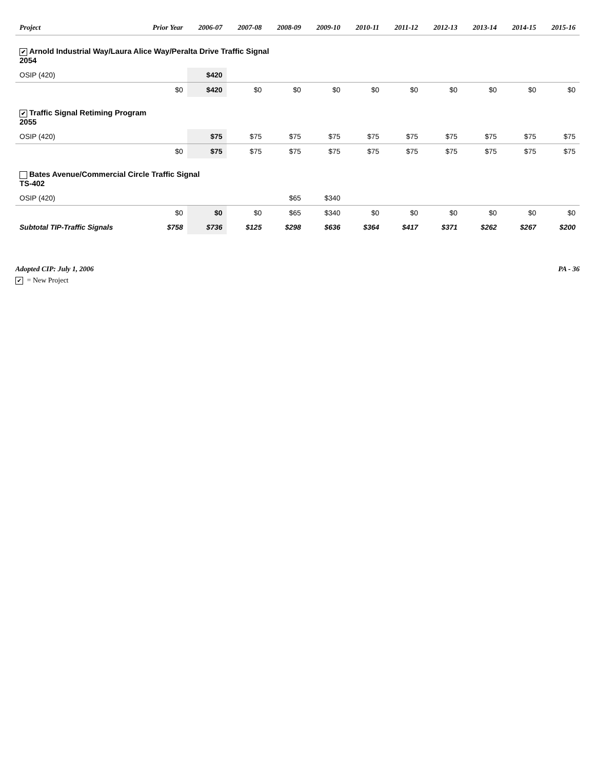| Project | Prior Year | 2006-07 | 2007-08 | 2008-09 | 2009-10 | 2010-11 | 2011-12 | 2012-13 | 2013-14 | 2014-15 | 2015-16 |
| --- | --- | --- | --- | --- | --- | --- | --- | --- | --- | --- | --- |
| ✔ Arnold Industrial Way/Laura Alice Way/Peralta Drive Traffic Signal 2054 | | | | | | | | | | | |
| OSIP (420) | | $420 | | | | | | | | | |
| | $0 | $420 | $0 | $0 | $0 | $0 | $0 | $0 | $0 | $0 | $0 |
| ✔ Traffic Signal Retiming Program 2055 | | | | | | | | | | | |
| OSIP (420) | | $75 | $75 | $75 | $75 | $75 | $75 | $75 | $75 | $75 | $75 |
| | $0 | $75 | $75 | $75 | $75 | $75 | $75 | $75 | $75 | $75 | $75 |
| Bates Avenue/Commercial Circle Traffic Signal TS-402 | | | | | | | | | | | |
| OSIP (420) | | | | $65 | $340 | | | | | | |
| | $0 | $0 | $0 | $65 | $340 | $0 | $0 | $0 | $0 | $0 | $0 |
| Subtotal TIP-Traffic Signals | $758 | $736 | $125 | $298 | $636 | $364 | $417 | $371 | $262 | $267 | $200 |
Adopted CIP: July 1, 2006 PA - 36
✔ = New Project